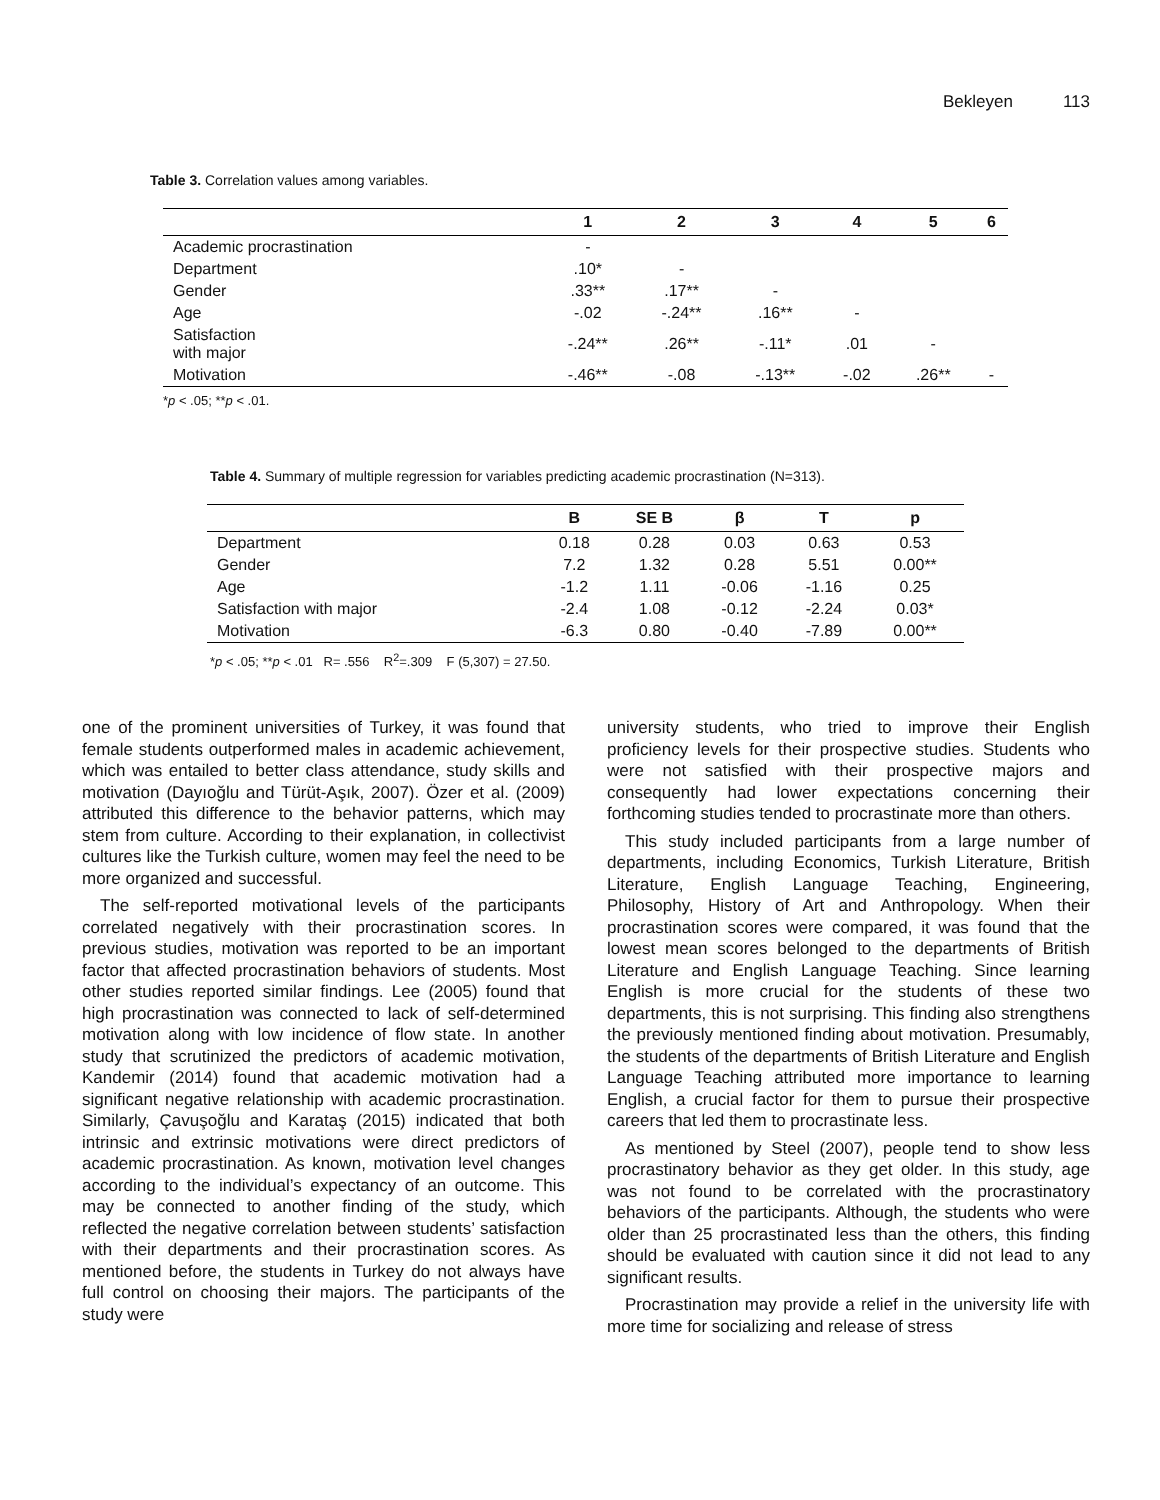Bekleyen 113
Table 3. Correlation values among variables.
| | 1 | 2 | 3 | 4 | 5 | 6 |
| --- | --- | --- | --- | --- | --- | --- |
| Academic procrastination | - | | | | | |
| Department | .10* | - | | | | |
| Gender | .33** | .17** | - | | | |
| Age | -.02 | -.24** | .16** | - | | |
| Satisfaction with major | -.24** | .26** | -.11* | .01 | - | |
| Motivation | -.46** | -.08 | -.13** | -.02 | .26** | - |
*p < .05; **p < .01.
Table 4. Summary of multiple regression for variables predicting academic procrastination (N=313).
| | B | SE B | β | T | p |
| --- | --- | --- | --- | --- | --- |
| Department | 0.18 | 0.28 | 0.03 | 0.63 | 0.53 |
| Gender | 7.2 | 1.32 | 0.28 | 5.51 | 0.00** |
| Age | -1.2 | 1.11 | -0.06 | -1.16 | 0.25 |
| Satisfaction with major | -2.4 | 1.08 | -0.12 | -2.24 | 0.03* |
| Motivation | -6.3 | 0.80 | -0.40 | -7.89 | 0.00** |
*p < .05; **p < .01 R= .556 R<sup>2</sup>=.309 F (5,307) = 27.50.
one of the prominent universities of Turkey, it was found that female students outperformed males in academic achievement, which was entailed to better class attendance, study skills and motivation (Dayıoğlu and Türüt-Aşık, 2007). Özer et al. (2009) attributed this difference to the behavior patterns, which may stem from culture. According to their explanation, in collectivist cultures like the Turkish culture, women may feel the need to be more organized and successful.
The self-reported motivational levels of the participants correlated negatively with their procrastination scores. In previous studies, motivation was reported to be an important factor that affected procrastination behaviors of students. Most other studies reported similar findings. Lee (2005) found that high procrastination was connected to lack of self-determined motivation along with low incidence of flow state. In another study that scrutinized the predictors of academic motivation, Kandemir (2014) found that academic motivation had a significant negative relationship with academic procrastination. Similarly, Çavuşoğlu and Karataş (2015) indicated that both intrinsic and extrinsic motivations were direct predictors of academic procrastination. As known, motivation level changes according to the individual’s expectancy of an outcome. This may be connected to another finding of the study, which reflected the negative correlation between students’ satisfaction with their departments and their procrastination scores. As mentioned before, the students in Turkey do not always have full control on choosing their majors. The participants of the study were
university students, who tried to improve their English proficiency levels for their prospective studies. Students who were not satisfied with their prospective majors and consequently had lower expectations concerning their forthcoming studies tended to procrastinate more than others.
This study included participants from a large number of departments, including Economics, Turkish Literature, British Literature, English Language Teaching, Engineering, Philosophy, History of Art and Anthropology. When their procrastination scores were compared, it was found that the lowest mean scores belonged to the departments of British Literature and English Language Teaching. Since learning English is more crucial for the students of these two departments, this is not surprising. This finding also strengthens the previously mentioned finding about motivation. Presumably, the students of the departments of British Literature and English Language Teaching attributed more importance to learning English, a crucial factor for them to pursue their prospective careers that led them to procrastinate less.
As mentioned by Steel (2007), people tend to show less procrastinatory behavior as they get older. In this study, age was not found to be correlated with the procrastinatory behaviors of the participants. Although, the students who were older than 25 procrastinated less than the others, this finding should be evaluated with caution since it did not lead to any significant results.
Procrastination may provide a relief in the university life with more time for socializing and release of stress